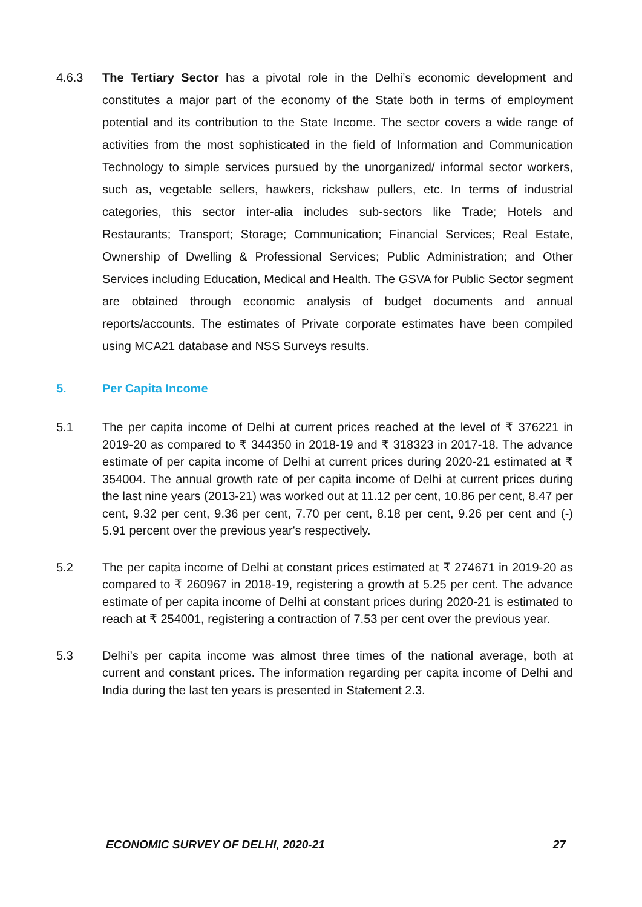4.6.3 The Tertiary Sector has a pivotal role in the Delhi’s economic development and constitutes a major part of the economy of the State both in terms of employment potential and its contribution to the State Income. The sector covers a wide range of activities from the most sophisticated in the field of Information and Communication Technology to simple services pursued by the unorganized/ informal sector workers, such as, vegetable sellers, hawkers, rickshaw pullers, etc. In terms of industrial categories, this sector inter-alia includes sub-sectors like Trade; Hotels and Restaurants; Transport; Storage; Communication; Financial Services; Real Estate, Ownership of Dwelling & Professional Services; Public Administration; and Other Services including Education, Medical and Health. The GSVA for Public Sector segment are obtained through economic analysis of budget documents and annual reports/accounts. The estimates of Private corporate estimates have been compiled using MCA21 database and NSS Surveys results.
5. Per Capita Income
5.1 The per capita income of Delhi at current prices reached at the level of ₹ 376221 in 2019-20 as compared to ₹ 344350 in 2018-19 and ₹ 318323 in 2017-18. The advance estimate of per capita income of Delhi at current prices during 2020-21 estimated at ₹ 354004. The annual growth rate of per capita income of Delhi at current prices during the last nine years (2013-21) was worked out at 11.12 per cent, 10.86 per cent, 8.47 per cent, 9.32 per cent, 9.36 per cent, 7.70 per cent, 8.18 per cent, 9.26 per cent and (-) 5.91 percent over the previous year's respectively.
5.2 The per capita income of Delhi at constant prices estimated at ₹ 274671 in 2019-20 as compared to ₹ 260967 in 2018-19, registering a growth at 5.25 per cent. The advance estimate of per capita income of Delhi at constant prices during 2020-21 is estimated to reach at ₹ 254001, registering a contraction of 7.53 per cent over the previous year.
5.3 Delhi’s per capita income was almost three times of the national average, both at current and constant prices. The information regarding per capita income of Delhi and India during the last ten years is presented in Statement 2.3.
ECONOMIC SURVEY OF DELHI, 2020-21 27